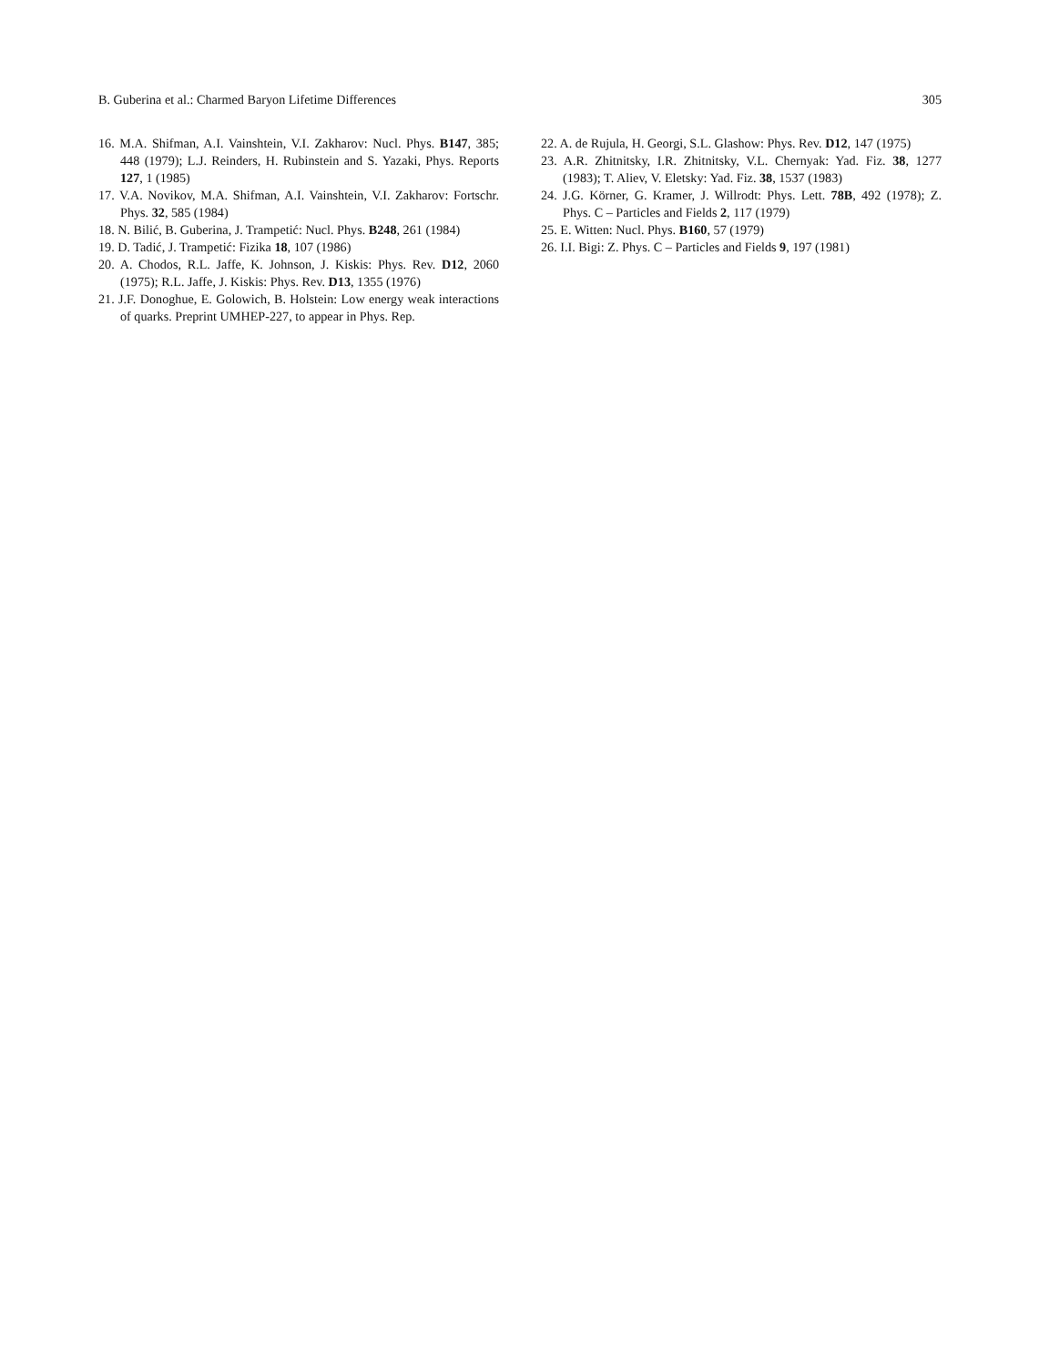B. Guberina et al.: Charmed Baryon Lifetime Differences 305
16. M.A. Shifman, A.I. Vainshtein, V.I. Zakharov: Nucl. Phys. B147, 385; 448 (1979); L.J. Reinders, H. Rubinstein and S. Yazaki, Phys. Reports 127, 1 (1985)
17. V.A. Novikov, M.A. Shifman, A.I. Vainshtein, V.I. Zakharov: Fortschr. Phys. 32, 585 (1984)
18. N. Bilić, B. Guberina, J. Trampetić: Nucl. Phys. B248, 261 (1984)
19. D. Tadić, J. Trampetić: Fizika 18, 107 (1986)
20. A. Chodos, R.L. Jaffe, K. Johnson, J. Kiskis: Phys. Rev. D12, 2060 (1975); R.L. Jaffe, J. Kiskis: Phys. Rev. D13, 1355 (1976)
21. J.F. Donoghue, E. Golowich, B. Holstein: Low energy weak interactions of quarks. Preprint UMHEP-227, to appear in Phys. Rep.
22. A. de Rujula, H. Georgi, S.L. Glashow: Phys. Rev. D12, 147 (1975)
23. A.R. Zhitnitsky, I.R. Zhitnitsky, V.L. Chernyak: Yad. Fiz. 38, 1277 (1983); T. Aliev, V. Eletsky: Yad. Fiz. 38, 1537 (1983)
24. J.G. Körner, G. Kramer, J. Willrodt: Phys. Lett. 78B, 492 (1978); Z. Phys. C – Particles and Fields 2, 117 (1979)
25. E. Witten: Nucl. Phys. B160, 57 (1979)
26. I.I. Bigi: Z. Phys. C – Particles and Fields 9, 197 (1981)